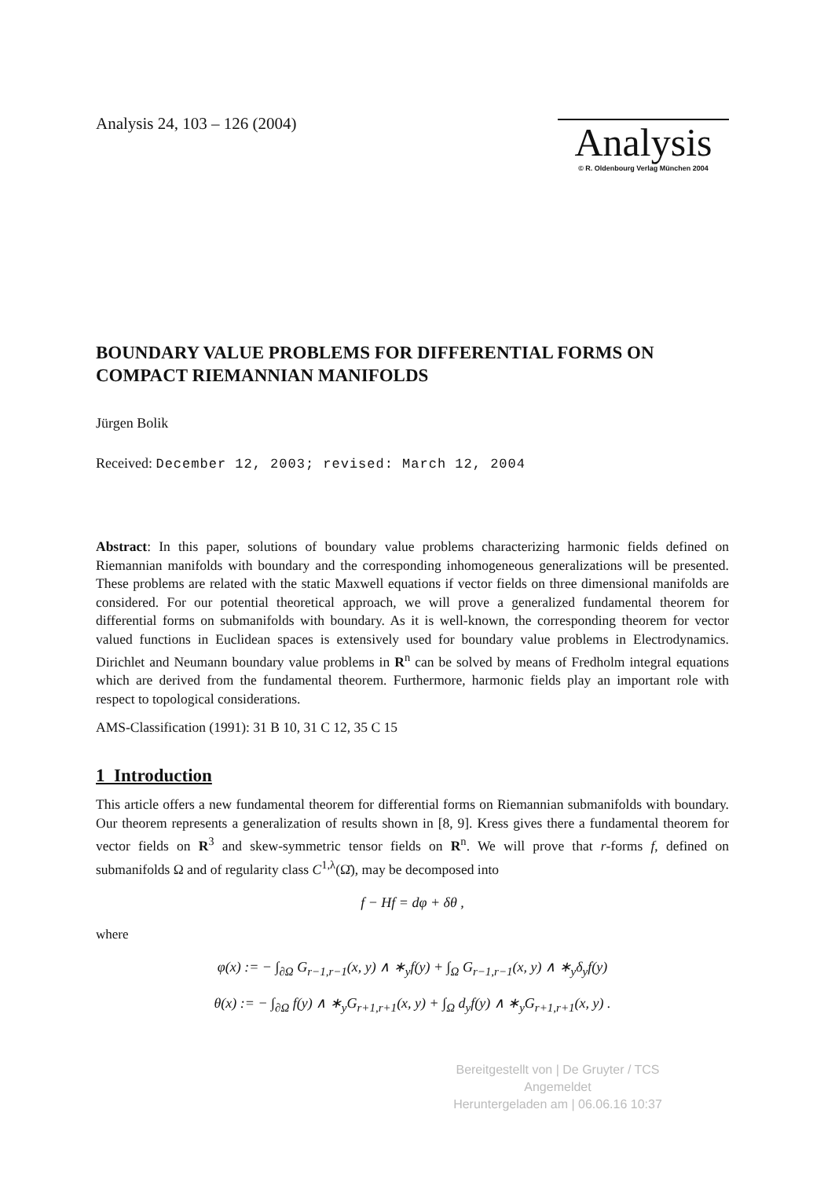Analysis 24, 103 – 126 (2004)
Analysis
© R. Oldenbourg Verlag München 2004
BOUNDARY VALUE PROBLEMS FOR DIFFERENTIAL FORMS ON COMPACT RIEMANNIAN MANIFOLDS
Jürgen Bolik
Received: December 12, 2003; revised: March 12, 2004
Abstract: In this paper, solutions of boundary value problems characterizing harmonic fields defined on Riemannian manifolds with boundary and the corresponding inhomogeneous generalizations will be presented. These problems are related with the static Maxwell equations if vector fields on three dimensional manifolds are considered. For our potential theoretical approach, we will prove a generalized fundamental theorem for differential forms on submanifolds with boundary. As it is well-known, the corresponding theorem for vector valued functions in Euclidean spaces is extensively used for boundary value problems in Electrodynamics. Dirichlet and Neumann boundary value problems in R<sup>n</sup> can be solved by means of Fredholm integral equations which are derived from the fundamental theorem. Furthermore, harmonic fields play an important role with respect to topological considerations.
AMS-Classification (1991): 31 B 10, 31 C 12, 35 C 15
1 Introduction
This article offers a new fundamental theorem for differential forms on Riemannian submanifolds with boundary. Our theorem represents a generalization of results shown in [8, 9]. Kress gives there a fundamental theorem for vector fields on R<sup>3</sup> and skew-symmetric tensor fields on R<sup>n</sup>. We will prove that r-forms f, defined on submanifolds Ω and of regularity class C<sup>1,λ</sup>(Ω̄), may be decomposed into
f − Hf = dφ + δθ ,
where
φ(x) := − ∫<sub>∂Ω</sub> G<sub>r−1,r−1</sub>(x, y) ∧ ∗<sub>y</sub>f(y) + ∫<sub>Ω</sub> G<sub>r−1,r−1</sub>(x, y) ∧ ∗<sub>y</sub>δ<sub>y</sub>f(y)
θ(x) := − ∫<sub>∂Ω</sub> f(y) ∧ ∗<sub>y</sub>G<sub>r+1,r+1</sub>(x, y) + ∫<sub>Ω</sub> d<sub>y</sub>f(y) ∧ ∗<sub>y</sub>G<sub>r+1,r+1</sub>(x, y) .
Bereitgestellt von | De Gruyter / TCS
Angemeldet
Heruntergeladen am | 06.06.16 10:37